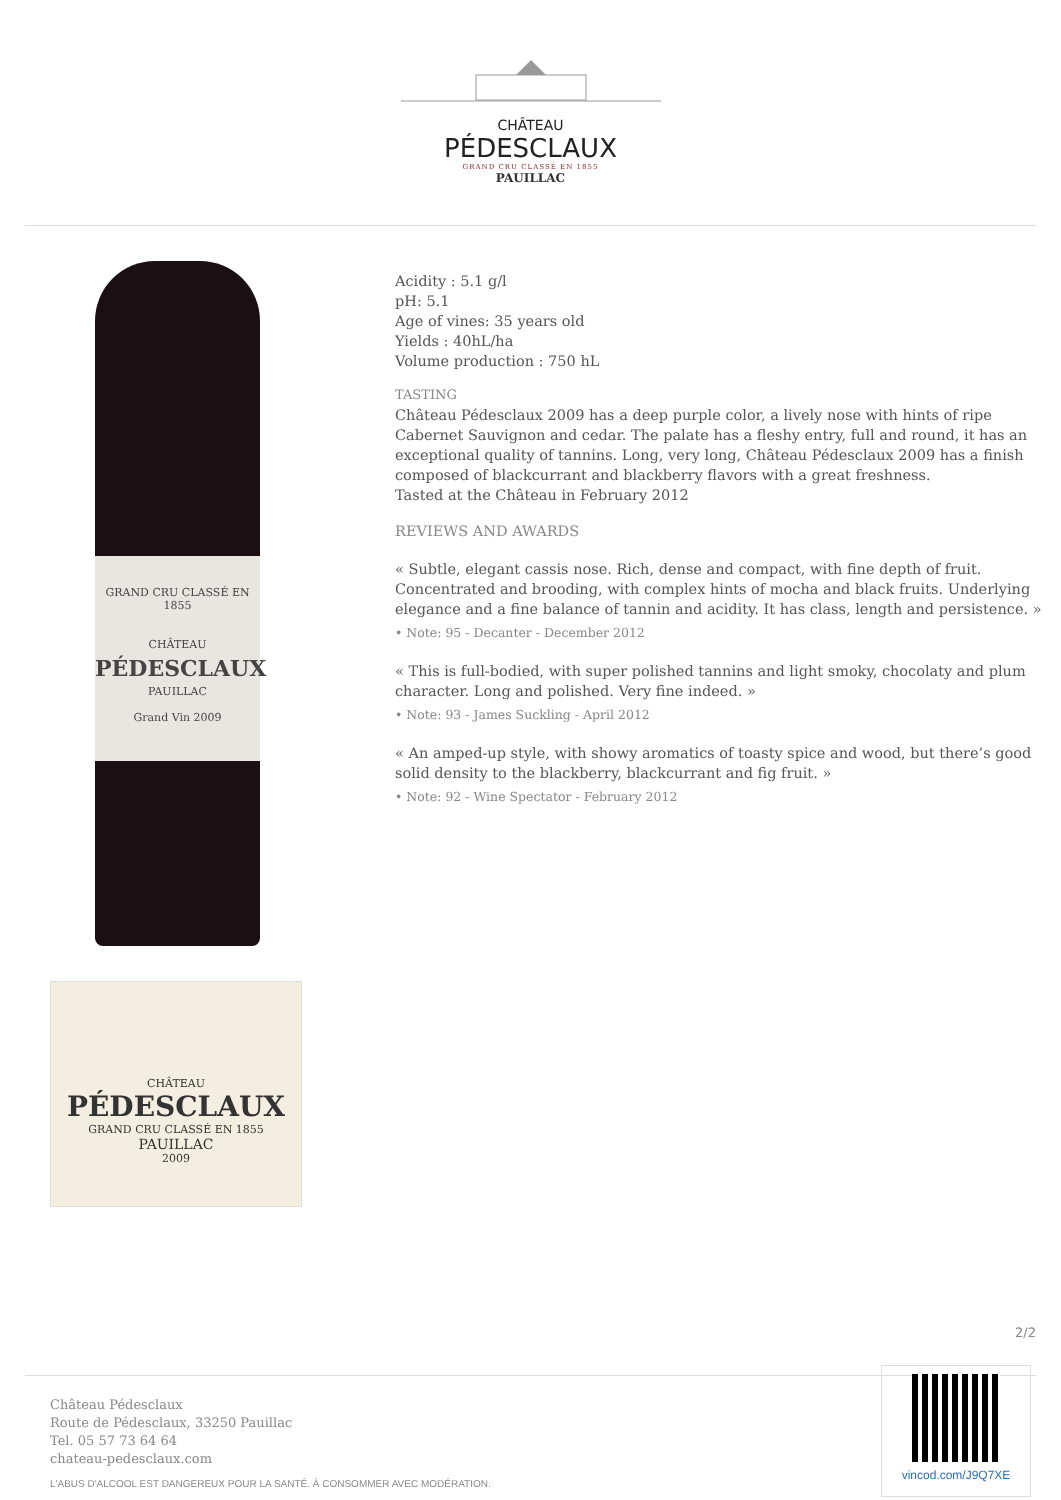CHÂTEAU
PÉDESCLAUX
GRAND CRU CLASSÉ EN 1855
PAUILLAC
GRAND CRU CLASSÉ EN 1855
CHÂTEAU
PÉDESCLAUX
PAUILLAC
Grand Vin 2009
CHÂTEAU
PÉDESCLAUX
GRAND CRU CLASSÉ EN 1855
PAUILLAC
2009
Acidity : 5.1 g/l
pH: 5.1
Age of vines: 35 years old
Yields : 40hL/ha
Volume production : 750 hL
TASTING
Château Pédesclaux 2009 has a deep purple color, a lively nose with hints of ripe Cabernet Sauvignon and cedar. The palate has a fleshy entry, full and round, it has an exceptional quality of tannins. Long, very long, Château Pédesclaux 2009 has a finish composed of blackcurrant and blackberry flavors with a great freshness.
Tasted at the Château in February 2012
REVIEWS AND AWARDS
« Subtle, elegant cassis nose. Rich, dense and compact, with fine depth of fruit. Concentrated and brooding, with complex hints of mocha and black fruits. Underlying elegance and a fine balance of tannin and acidity. It has class, length and persistence. »
• Note: 95 - Decanter - December 2012
« This is full-bodied, with super polished tannins and light smoky, chocolaty and plum character. Long and polished. Very fine indeed. »
• Note: 93 - James Suckling - April 2012
« An amped-up style, with showy aromatics of toasty spice and wood, but there’s good solid density to the blackberry, blackcurrant and fig fruit. »
• Note: 92 - Wine Spectator - February 2012
2/2
Château Pédesclaux
Route de Pédesclaux, 33250 Pauillac
Tel. 05 57 73 64 64
chateau-pedesclaux.com
L'ABUS D'ALCOOL EST DANGEREUX POUR LA SANTÉ. À CONSOMMER AVEC MODÉRATION.
vincod.com/J9Q7XE